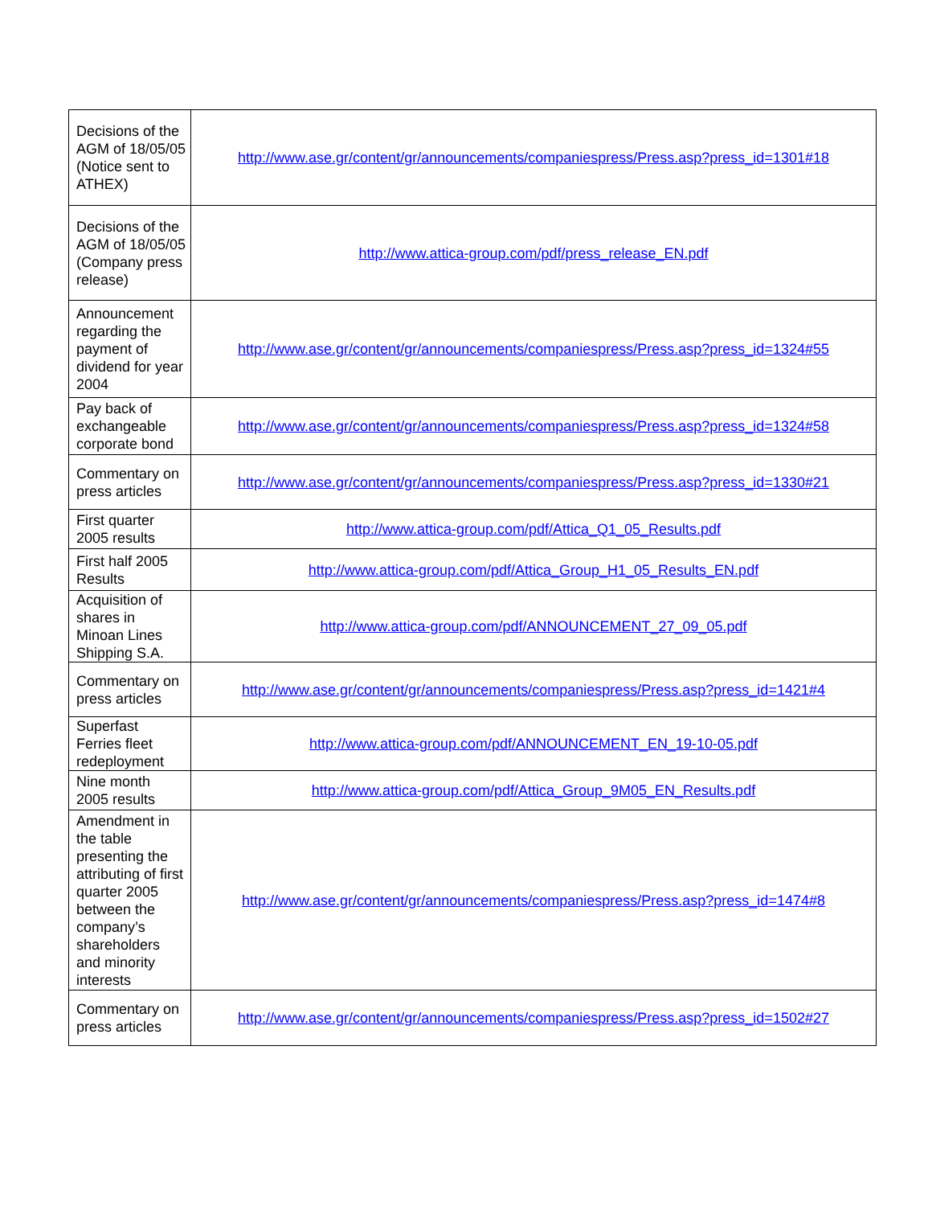| Decisions of the AGM of 18/05/05 (Notice sent to ATHEX) | http://www.ase.gr/content/gr/announcements/companiespress/Press.asp?press_id=1301#18 |
| Decisions of the AGM of 18/05/05 (Company press release) | http://www.attica-group.com/pdf/press_release_EN.pdf |
| Announcement regarding the payment of dividend for year 2004 | http://www.ase.gr/content/gr/announcements/companiespress/Press.asp?press_id=1324#55 |
| Pay back of exchangeable corporate bond | http://www.ase.gr/content/gr/announcements/companiespress/Press.asp?press_id=1324#58 |
| Commentary on press articles | http://www.ase.gr/content/gr/announcements/companiespress/Press.asp?press_id=1330#21 |
| First quarter 2005 results | http://www.attica-group.com/pdf/Attica_Q1_05_Results.pdf |
| First half 2005 Results | http://www.attica-group.com/pdf/Attica_Group_H1_05_Results_EN.pdf |
| Acquisition of shares in Minoan Lines Shipping S.A. | http://www.attica-group.com/pdf/ANNOUNCEMENT_27_09_05.pdf |
| Commentary on press articles | http://www.ase.gr/content/gr/announcements/companiespress/Press.asp?press_id=1421#4 |
| Superfast Ferries fleet redeployment | http://www.attica-group.com/pdf/ANNOUNCEMENT_EN_19-10-05.pdf |
| Nine month 2005 results | http://www.attica-group.com/pdf/Attica_Group_9M05_EN_Results.pdf |
| Amendment in the table presenting the attributing of first quarter 2005 between the company’s shareholders and minority interests | http://www.ase.gr/content/gr/announcements/companiespress/Press.asp?press_id=1474#8 |
| Commentary on press articles | http://www.ase.gr/content/gr/announcements/companiespress/Press.asp?press_id=1502#27 |